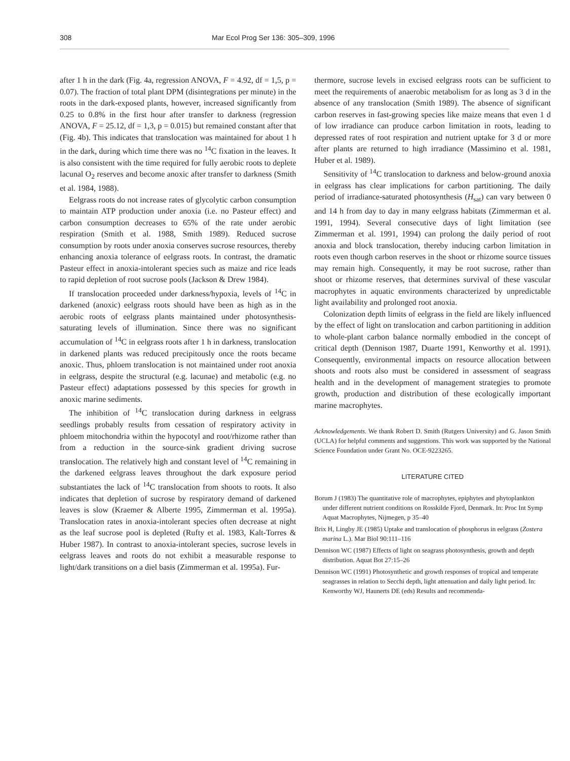308 Mar Ecol Prog Ser 136: 305–309, 1996
after 1 h in the dark (Fig. 4a, regression ANOVA, F = 4.92, df = 1,5, p = 0.07). The fraction of total plant DPM (disintegrations per minute) in the roots in the dark-exposed plants, however, increased significantly from 0.25 to 0.8% in the first hour after transfer to darkness (regression ANOVA, F = 25.12, df = 1,3, p = 0.015) but remained constant after that (Fig. 4b). This indicates that translocation was maintained for about 1 h in the dark, during which time there was no <sup>14</sup>C fixation in the leaves. It is also consistent with the time required for fully aerobic roots to deplete lacunal O<sub>2</sub> reserves and become anoxic after transfer to darkness (Smith et al. 1984, 1988).
Eelgrass roots do not increase rates of glycolytic carbon consumption to maintain ATP production under anoxia (i.e. no Pasteur effect) and carbon consumption decreases to 65% of the rate under aerobic respiration (Smith et al. 1988, Smith 1989). Reduced sucrose consumption by roots under anoxia conserves sucrose resources, thereby enhancing anoxia tolerance of eelgrass roots. In contrast, the dramatic Pasteur effect in anoxia-intolerant species such as maize and rice leads to rapid depletion of root sucrose pools (Jackson & Drew 1984).
If translocation proceeded under darkness/hypoxia, levels of <sup>14</sup>C in darkened (anoxic) eelgrass roots should have been as high as in the aerobic roots of eelgrass plants maintained under photosynthesis-saturating levels of illumination. Since there was no significant accumulation of <sup>14</sup>C in eelgrass roots after 1 h in darkness, translocation in darkened plants was reduced precipitously once the roots became anoxic. Thus, phloem translocation is not maintained under root anoxia in eelgrass, despite the structural (e.g. lacunae) and metabolic (e.g. no Pasteur effect) adaptations possessed by this species for growth in anoxic marine sediments.
The inhibition of <sup>14</sup>C translocation during darkness in eelgrass seedlings probably results from cessation of respiratory activity in phloem mitochondria within the hypocotyl and root/rhizome rather than from a reduction in the source-sink gradient driving sucrose translocation. The relatively high and constant level of <sup>14</sup>C remaining in the darkened eelgrass leaves throughout the dark exposure period substantiates the lack of <sup>14</sup>C translocation from shoots to roots. It also indicates that depletion of sucrose by respiratory demand of darkened leaves is slow (Kraemer & Alberte 1995, Zimmerman et al. 1995a). Translocation rates in anoxia-intolerant species often decrease at night as the leaf sucrose pool is depleted (Rufty et al. 1983, Kalt-Torres & Huber 1987). In contrast to anoxia-intolerant species, sucrose levels in eelgrass leaves and roots do not exhibit a measurable response to light/dark transitions on a diel basis (Zimmerman et al. 1995a). Fur-
thermore, sucrose levels in excised eelgrass roots can be sufficient to meet the requirements of anaerobic metabolism for as long as 3 d in the absence of any translocation (Smith 1989). The absence of significant carbon reserves in fast-growing species like maize means that even 1 d of low irradiance can produce carbon limitation in roots, leading to depressed rates of root respiration and nutrient uptake for 3 d or more after plants are returned to high irradiance (Massimino et al. 1981, Huber et al. 1989).
Sensitivity of <sup>14</sup>C translocation to darkness and below-ground anoxia in eelgrass has clear implications for carbon partitioning. The daily period of irradiance-saturated photosynthesis (H<sub>sat</sub>) can vary between 0 and 14 h from day to day in many eelgrass habitats (Zimmerman et al. 1991, 1994). Several consecutive days of light limitation (see Zimmerman et al. 1991, 1994) can prolong the daily period of root anoxia and block translocation, thereby inducing carbon limitation in roots even though carbon reserves in the shoot or rhizome source tissues may remain high. Consequently, it may be root sucrose, rather than shoot or rhizome reserves, that determines survival of these vascular macrophytes in aquatic environments characterized by unpredictable light availability and prolonged root anoxia.
Colonization depth limits of eelgrass in the field are likely influenced by the effect of light on translocation and carbon partitioning in addition to whole-plant carbon balance normally embodied in the concept of critical depth (Dennison 1987, Duarte 1991, Kenworthy et al. 1991). Consequently, environmental impacts on resource allocation between shoots and roots also must be considered in assessment of seagrass health and in the development of management strategies to promote growth, production and distribution of these ecologically important marine macrophytes.
Acknowledgements. We thank Robert D. Smith (Rutgers University) and G. Jason Smith (UCLA) for helpful comments and suggestions. This work was supported by the National Science Foundation under Grant No. OCE-9223265.
LITERATURE CITED
Borum J (1983) The quantitative role of macrophytes, epiphytes and phytoplankton under different nutrient conditions on Rosskilde Fjord, Denmark. In: Proc Int Symp Aquat Macrophytes, Nijmegen, p 35–40
Brix H, Lingby JE (1985) Uptake and translocation of phosphorus in eelgrass (Zostera marina L.). Mar Biol 90:111–116
Dennison WC (1987) Effects of light on seagrass photosynthesis, growth and depth distribution. Aquat Bot 27:15–26
Dennison WC (1991) Photosynthetic and growth responses of tropical and temperate seagrasses in relation to Secchi depth, light attenuation and daily light period. In: Kenworthy WJ, Haunerts DE (eds) Results and recommenda-